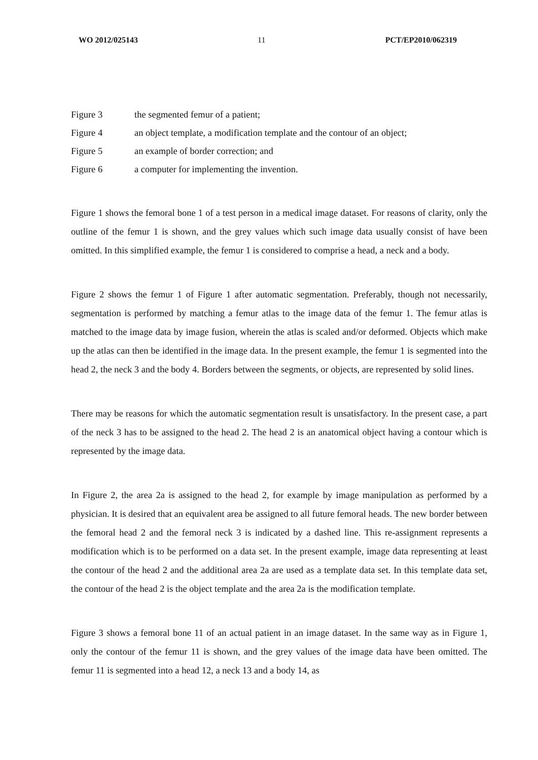WO 2012/025143 11 PCT/EP2010/062319
Figure 3 the segmented femur of a patient;
Figure 4 an object template, a modification template and the contour of an object;
Figure 5 an example of border correction; and
Figure 6 a computer for implementing the invention.
Figure 1 shows the femoral bone 1 of a test person in a medical image dataset. For reasons of clarity, only the outline of the femur 1 is shown, and the grey values which such image data usually consist of have been omitted. In this simplified example, the femur 1 is considered to comprise a head, a neck and a body.
Figure 2 shows the femur 1 of Figure 1 after automatic segmentation. Preferably, though not necessarily, segmentation is performed by matching a femur atlas to the image data of the femur 1. The femur atlas is matched to the image data by image fusion, wherein the atlas is scaled and/or deformed. Objects which make up the atlas can then be identified in the image data. In the present example, the femur 1 is segmented into the head 2, the neck 3 and the body 4. Borders between the segments, or objects, are represented by solid lines.
There may be reasons for which the automatic segmentation result is unsatisfactory. In the present case, a part of the neck 3 has to be assigned to the head 2. The head 2 is an anatomical object having a contour which is represented by the image data.
In Figure 2, the area 2a is assigned to the head 2, for example by image manipulation as performed by a physician. It is desired that an equivalent area be assigned to all future femoral heads. The new border between the femoral head 2 and the femoral neck 3 is indicated by a dashed line. This re-assignment represents a modification which is to be performed on a data set. In the present example, image data representing at least the contour of the head 2 and the additional area 2a are used as a template data set. In this template data set, the contour of the head 2 is the object template and the area 2a is the modification template.
Figure 3 shows a femoral bone 11 of an actual patient in an image dataset. In the same way as in Figure 1, only the contour of the femur 11 is shown, and the grey values of the image data have been omitted. The femur 11 is segmented into a head 12, a neck 13 and a body 14, as